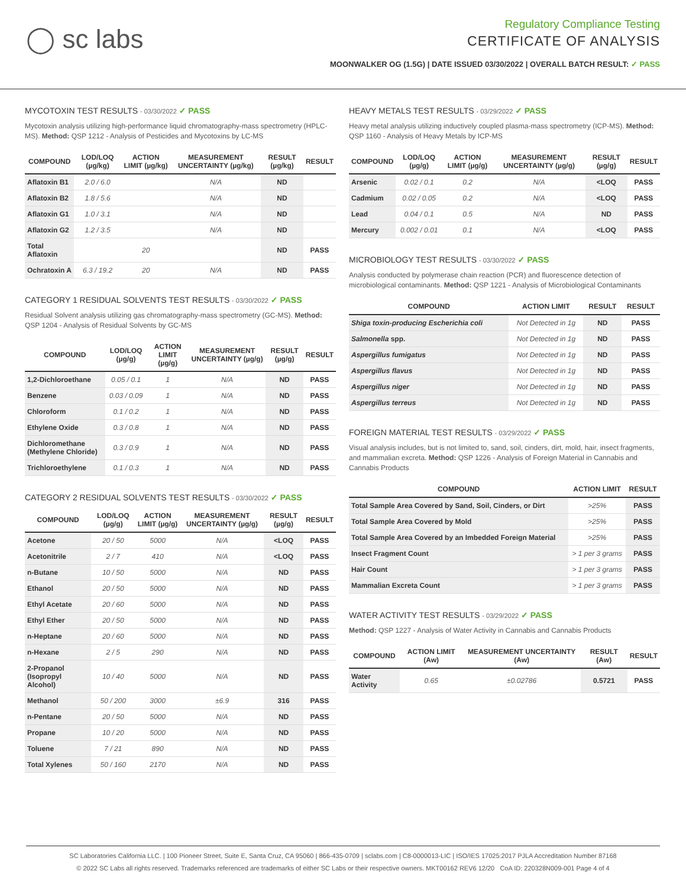◯ sc labs
Regulatory Compliance Testing
CERTIFICATE OF ANALYSIS
MOONWALKER OG (1.5G) | DATE ISSUED 03/30/2022 | OVERALL BATCH RESULT: ✓ PASS
MYCOTOXIN TEST RESULTS - 03/30/2022 ✓ PASS
Mycotoxin analysis utilizing high-performance liquid chromatography-mass spectrometry (HPLC-MS). Method: QSP 1212 - Analysis of Pesticides and Mycotoxins by LC-MS
| COMPOUND | LOD/LOQ (µg/kg) | ACTION LIMIT (µg/kg) | MEASUREMENT UNCERTAINTY (µg/kg) | RESULT (µg/kg) | RESULT |
| --- | --- | --- | --- | --- | --- |
| Aflatoxin B1 | 2.0 / 6.0 | | N/A | ND | |
| Aflatoxin B2 | 1.8 / 5.6 | | N/A | ND | |
| Aflatoxin G1 | 1.0 / 3.1 | | N/A | ND | |
| Aflatoxin G2 | 1.2 / 3.5 | | N/A | ND | |
| Total Aflatoxin | | 20 | | ND | PASS |
| Ochratoxin A | 6.3 / 19.2 | 20 | N/A | ND | PASS |
CATEGORY 1 RESIDUAL SOLVENTS TEST RESULTS - 03/30/2022 ✓ PASS
Residual Solvent analysis utilizing gas chromatography-mass spectrometry (GC-MS). Method: QSP 1204 - Analysis of Residual Solvents by GC-MS
| COMPOUND | LOD/LOQ (µg/g) | ACTION LIMIT (µg/g) | MEASUREMENT UNCERTAINTY (µg/g) | RESULT (µg/g) | RESULT |
| --- | --- | --- | --- | --- | --- |
| 1,2-Dichloroethane | 0.05 / 0.1 | 1 | N/A | ND | PASS |
| Benzene | 0.03 / 0.09 | 1 | N/A | ND | PASS |
| Chloroform | 0.1 / 0.2 | 1 | N/A | ND | PASS |
| Ethylene Oxide | 0.3 / 0.8 | 1 | N/A | ND | PASS |
| Dichloromethane (Methylene Chloride) | 0.3 / 0.9 | 1 | N/A | ND | PASS |
| Trichloroethylene | 0.1 / 0.3 | 1 | N/A | ND | PASS |
CATEGORY 2 RESIDUAL SOLVENTS TEST RESULTS - 03/30/2022 ✓ PASS
| COMPOUND | LOD/LOQ (µg/g) | ACTION LIMIT (µg/g) | MEASUREMENT UNCERTAINTY (µg/g) | RESULT (µg/g) | RESULT |
| --- | --- | --- | --- | --- | --- |
| Acetone | 20 / 50 | 5000 | N/A | <LOQ | PASS |
| Acetonitrile | 2 / 7 | 410 | N/A | <LOQ | PASS |
| n-Butane | 10 / 50 | 5000 | N/A | ND | PASS |
| Ethanol | 20 / 50 | 5000 | N/A | ND | PASS |
| Ethyl Acetate | 20 / 60 | 5000 | N/A | ND | PASS |
| Ethyl Ether | 20 / 50 | 5000 | N/A | ND | PASS |
| n-Heptane | 20 / 60 | 5000 | N/A | ND | PASS |
| n-Hexane | 2 / 5 | 290 | N/A | ND | PASS |
| 2-Propanol (Isopropyl Alcohol) | 10 / 40 | 5000 | N/A | ND | PASS |
| Methanol | 50 / 200 | 3000 | ±6.9 | 316 | PASS |
| n-Pentane | 20 / 50 | 5000 | N/A | ND | PASS |
| Propane | 10 / 20 | 5000 | N/A | ND | PASS |
| Toluene | 7 / 21 | 890 | N/A | ND | PASS |
| Total Xylenes | 50 / 160 | 2170 | N/A | ND | PASS |
HEAVY METALS TEST RESULTS - 03/29/2022 ✓ PASS
Heavy metal analysis utilizing inductively coupled plasma-mass spectrometry (ICP-MS). Method: QSP 1160 - Analysis of Heavy Metals by ICP-MS
| COMPOUND | LOD/LOQ (µg/g) | ACTION LIMIT (µg/g) | MEASUREMENT UNCERTAINTY (µg/g) | RESULT (µg/g) | RESULT |
| --- | --- | --- | --- | --- | --- |
| Arsenic | 0.02 / 0.1 | 0.2 | N/A | <LOQ | PASS |
| Cadmium | 0.02 / 0.05 | 0.2 | N/A | <LOQ | PASS |
| Lead | 0.04 / 0.1 | 0.5 | N/A | ND | PASS |
| Mercury | 0.002 / 0.01 | 0.1 | N/A | <LOQ | PASS |
MICROBIOLOGY TEST RESULTS - 03/30/2022 ✓ PASS
Analysis conducted by polymerase chain reaction (PCR) and fluorescence detection of microbiological contaminants. Method: QSP 1221 - Analysis of Microbiological Contaminants
| COMPOUND | ACTION LIMIT | RESULT | RESULT |
| --- | --- | --- | --- |
| Shiga toxin-producing Escherichia coli | Not Detected in 1g | ND | PASS |
| Salmonella spp. | Not Detected in 1g | ND | PASS |
| Aspergillus fumigatus | Not Detected in 1g | ND | PASS |
| Aspergillus flavus | Not Detected in 1g | ND | PASS |
| Aspergillus niger | Not Detected in 1g | ND | PASS |
| Aspergillus terreus | Not Detected in 1g | ND | PASS |
FOREIGN MATERIAL TEST RESULTS - 03/29/2022 ✓ PASS
Visual analysis includes, but is not limited to, sand, soil, cinders, dirt, mold, hair, insect fragments, and mammalian excreta. Method: QSP 1226 - Analysis of Foreign Material in Cannabis and Cannabis Products
| COMPOUND | ACTION LIMIT | RESULT |
| --- | --- | --- |
| Total Sample Area Covered by Sand, Soil, Cinders, or Dirt | >25% | PASS |
| Total Sample Area Covered by Mold | >25% | PASS |
| Total Sample Area Covered by an Imbedded Foreign Material | >25% | PASS |
| Insect Fragment Count | > 1 per 3 grams | PASS |
| Hair Count | > 1 per 3 grams | PASS |
| Mammalian Excreta Count | > 1 per 3 grams | PASS |
WATER ACTIVITY TEST RESULTS - 03/29/2022 ✓ PASS
Method: QSP 1227 - Analysis of Water Activity in Cannabis and Cannabis Products
| COMPOUND | ACTION LIMIT (Aw) | MEASUREMENT UNCERTAINTY (Aw) | RESULT (Aw) | RESULT |
| --- | --- | --- | --- | --- |
| Water Activity | 0.65 | ±0.02786 | 0.5721 | PASS |
SC Laboratories California LLC. | 100 Pioneer Street, Suite E, Santa Cruz, CA 95060 | 866-435-0709 | sclabs.com | C8-0000013-LIC | ISO/IES 17025:2017 PJLA Accreditation Number 87168
© 2022 SC Labs all rights reserved. Trademarks referenced are trademarks of either SC Labs or their respective owners. MKT00162 REV6 12/20 CoA ID: 220328N009-001 Page 4 of 4